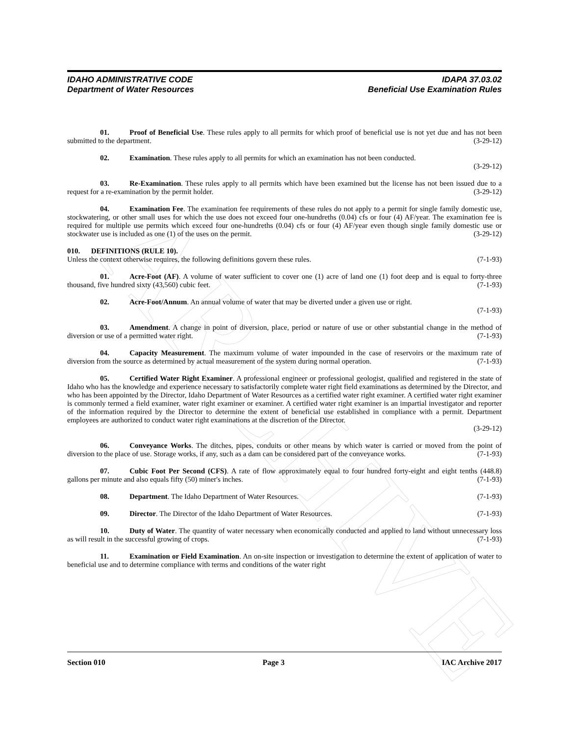ARCHIVE
IDAHO ADMINISTRATIVE CODE IDAPA 37.03.02
Department of Water Resources Beneficial Use Examination Rules
01. Proof of Beneficial Use. These rules apply to all permits for which proof of beneficial use is not yet due and has not been submitted to the department. (3-29-12)
02. Examination. These rules apply to all permits for which an examination has not been conducted.
(3-29-12)
03. Re-Examination. These rules apply to all permits which have been examined but the license has not been issued due to a request for a re-examination by the permit holder. (3-29-12)
04. Examination Fee. The examination fee requirements of these rules do not apply to a permit for single family domestic use, stockwatering, or other small uses for which the use does not exceed four one-hundreths (0.04) cfs or four (4) AF/year. The examination fee is required for multiple use permits which exceed four one-hundreths (0.04) cfs or four (4) AF/year even though single family domestic use or stockwater use is included as one (1) of the uses on the permit. (3-29-12)
010. DEFINITIONS (RULE 10).
Unless the context otherwise requires, the following definitions govern these rules. (7-1-93)
01. Acre-Foot (AF). A volume of water sufficient to cover one (1) acre of land one (1) foot deep and is equal to forty-three thousand, five hundred sixty (43,560) cubic feet. (7-1-93)
02. Acre-Foot/Annum. An annual volume of water that may be diverted under a given use or right.
(7-1-93)
03. Amendment. A change in point of diversion, place, period or nature of use or other substantial change in the method of diversion or use of a permitted water right. (7-1-93)
04. Capacity Measurement. The maximum volume of water impounded in the case of reservoirs or the maximum rate of diversion from the source as determined by actual measurement of the system during normal operation. (7-1-93)
05. Certified Water Right Examiner. A professional engineer or professional geologist, qualified and registered in the state of Idaho who has the knowledge and experience necessary to satisfactorily complete water right field examinations as determined by the Director, and who has been appointed by the Director, Idaho Department of Water Resources as a certified water right examiner. A certified water right examiner is commonly termed a field examiner, water right examiner or examiner. A certified water right examiner is an impartial investigator and reporter of the information required by the Director to determine the extent of beneficial use established in compliance with a permit. Department employees are authorized to conduct water right examinations at the discretion of the Director.
(3-29-12)
06. Conveyance Works. The ditches, pipes, conduits or other means by which water is carried or moved from the point of diversion to the place of use. Storage works, if any, such as a dam can be considered part of the conveyance works. (7-1-93)
07. Cubic Foot Per Second (CFS). A rate of flow approximately equal to four hundred forty-eight and eight tenths (448.8) gallons per minute and also equals fifty (50) miner's inches. (7-1-93)
08. Department. The Idaho Department of Water Resources. (7-1-93)
09. Director. The Director of the Idaho Department of Water Resources. (7-1-93)
10. Duty of Water. The quantity of water necessary when economically conducted and applied to land without unnecessary loss as will result in the successful growing of crops. (7-1-93)
11. Examination or Field Examination. An on-site inspection or investigation to determine the extent of application of water to beneficial use and to determine compliance with terms and conditions of the water right
Section 010 Page 3 IAC Archive 2017